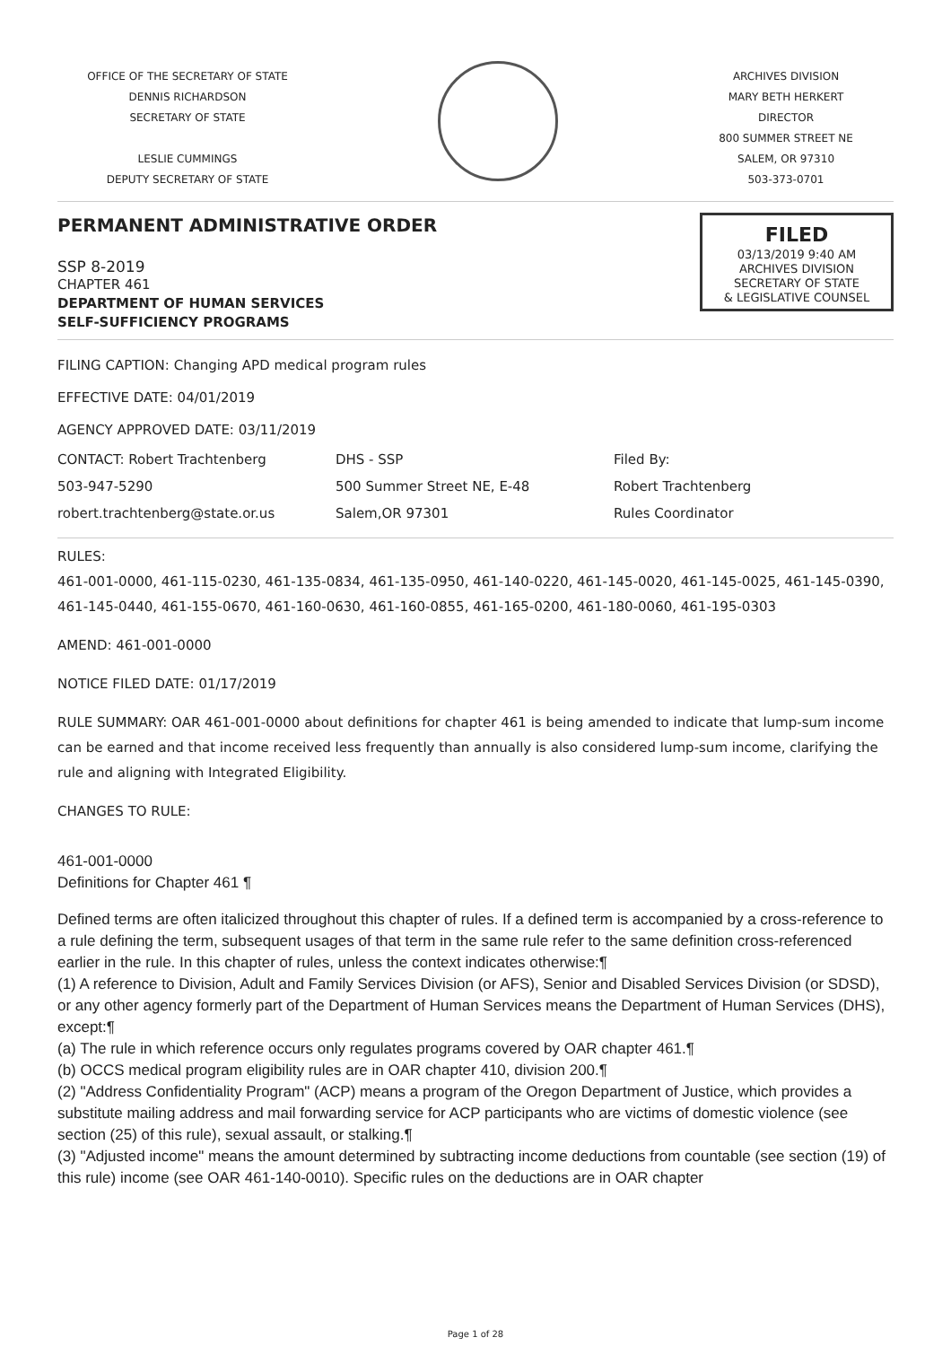OFFICE OF THE SECRETARY OF STATE
DENNIS RICHARDSON
SECRETARY OF STATE
LESLIE CUMMINGS
DEPUTY SECRETARY OF STATE
ARCHIVES DIVISION
MARY BETH HERKERT
DIRECTOR
800 SUMMER STREET NE
SALEM, OR 97310
503-373-0701
PERMANENT ADMINISTRATIVE ORDER
SSP 8-2019
CHAPTER 461
DEPARTMENT OF HUMAN SERVICES
SELF-SUFFICIENCY PROGRAMS
FILED
03/13/2019 9:40 AM
ARCHIVES DIVISION
SECRETARY OF STATE
& LEGISLATIVE COUNSEL
FILING CAPTION: Changing APD medical program rules
EFFECTIVE DATE: 04/01/2019
AGENCY APPROVED DATE: 03/11/2019
CONTACT: Robert Trachtenberg
503-947-5290
robert.trachtenberg@state.or.us
DHS - SSP
500 Summer Street NE, E-48
Salem,OR 97301
Filed By:
Robert Trachtenberg
Rules Coordinator
RULES:
461-001-0000, 461-115-0230, 461-135-0834, 461-135-0950, 461-140-0220, 461-145-0020, 461-145-0025, 461-145-0390, 461-145-0440, 461-155-0670, 461-160-0630, 461-160-0855, 461-165-0200, 461-180-0060, 461-195-0303
AMEND: 461-001-0000
NOTICE FILED DATE: 01/17/2019
RULE SUMMARY: OAR 461-001-0000 about definitions for chapter 461 is being amended to indicate that lump-sum income can be earned and that income received less frequently than annually is also considered lump-sum income, clarifying the rule and aligning with Integrated Eligibility.
CHANGES TO RULE:
461-001-0000
Definitions for Chapter 461 ¶
Defined terms are often italicized throughout this chapter of rules. If a defined term is accompanied by a cross-reference to a rule defining the term, subsequent usages of that term in the same rule refer to the same definition cross-referenced earlier in the rule. In this chapter of rules, unless the context indicates otherwise:¶
(1) A reference to Division, Adult and Family Services Division (or AFS), Senior and Disabled Services Division (or SDSD), or any other agency formerly part of the Department of Human Services means the Department of Human Services (DHS), except:¶
(a) The rule in which reference occurs only regulates programs covered by OAR chapter 461.¶
(b) OCCS medical program eligibility rules are in OAR chapter 410, division 200.¶
(2) "Address Confidentiality Program" (ACP) means a program of the Oregon Department of Justice, which provides a substitute mailing address and mail forwarding service for ACP participants who are victims of domestic violence (see section (25) of this rule), sexual assault, or stalking.¶
(3) "Adjusted income" means the amount determined by subtracting income deductions from countable (see section (19) of this rule) income (see OAR 461-140-0010). Specific rules on the deductions are in OAR chapter
Page 1 of 28